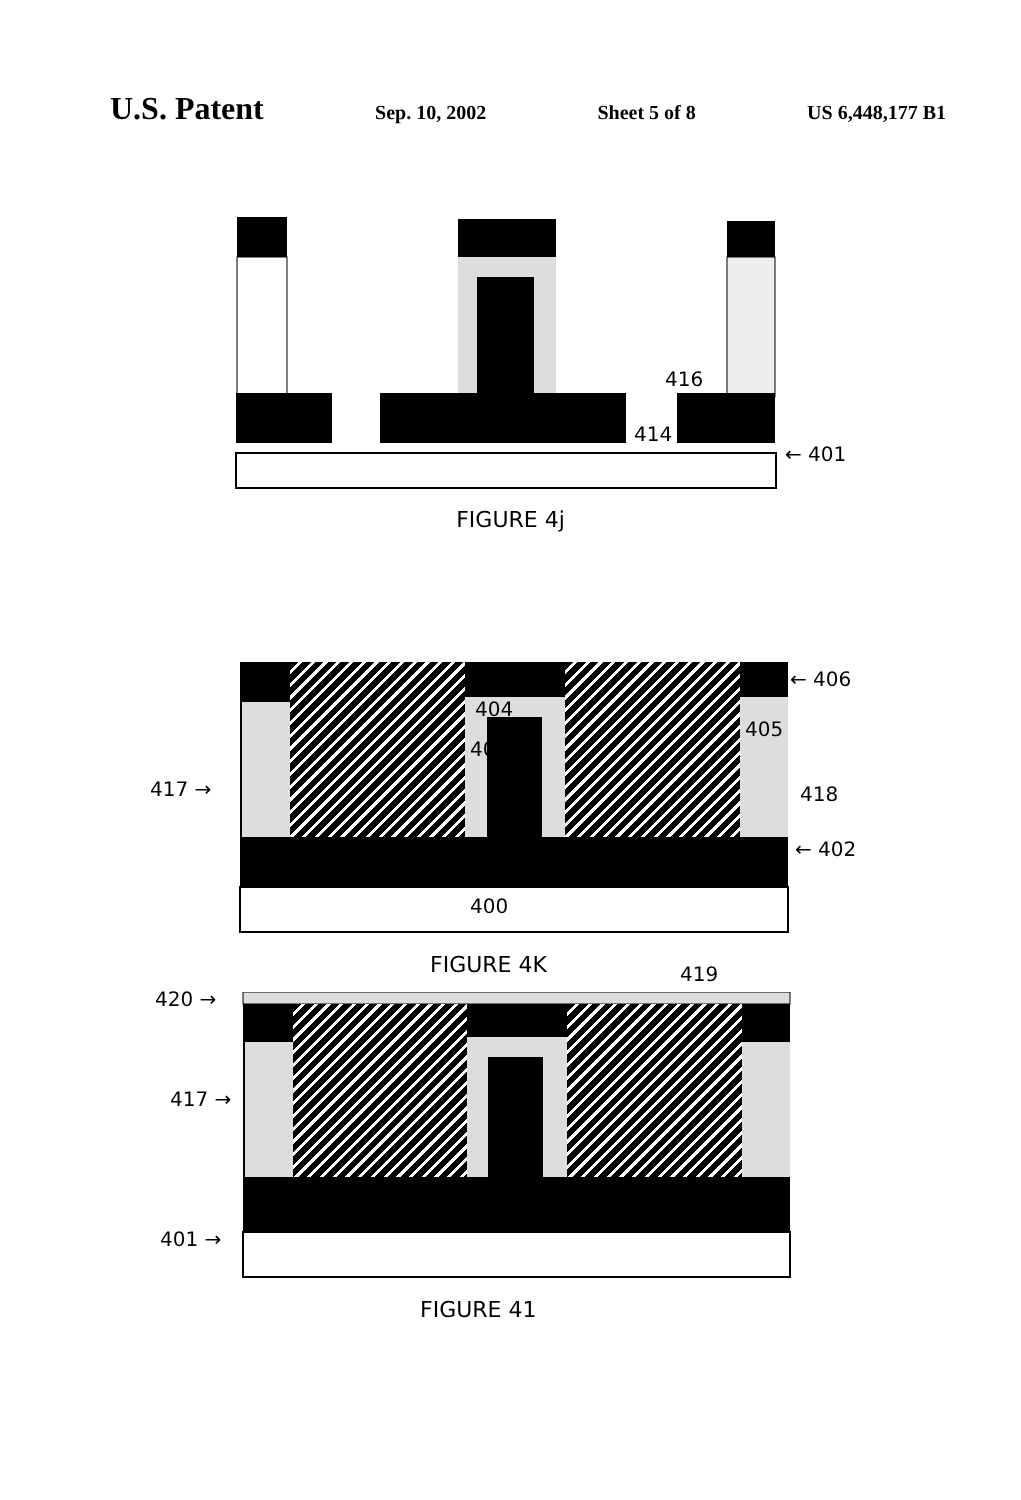U.S. Patent
Sep. 10, 2002 Sheet 5 of 8 US 6,448,177 B1
416
414
← 401
FIGURE 4j
← 406
405
404
403
417 → 418
← 402
400
FIGURE 4K 419
420 →
417 →
401 →
FIGURE 41